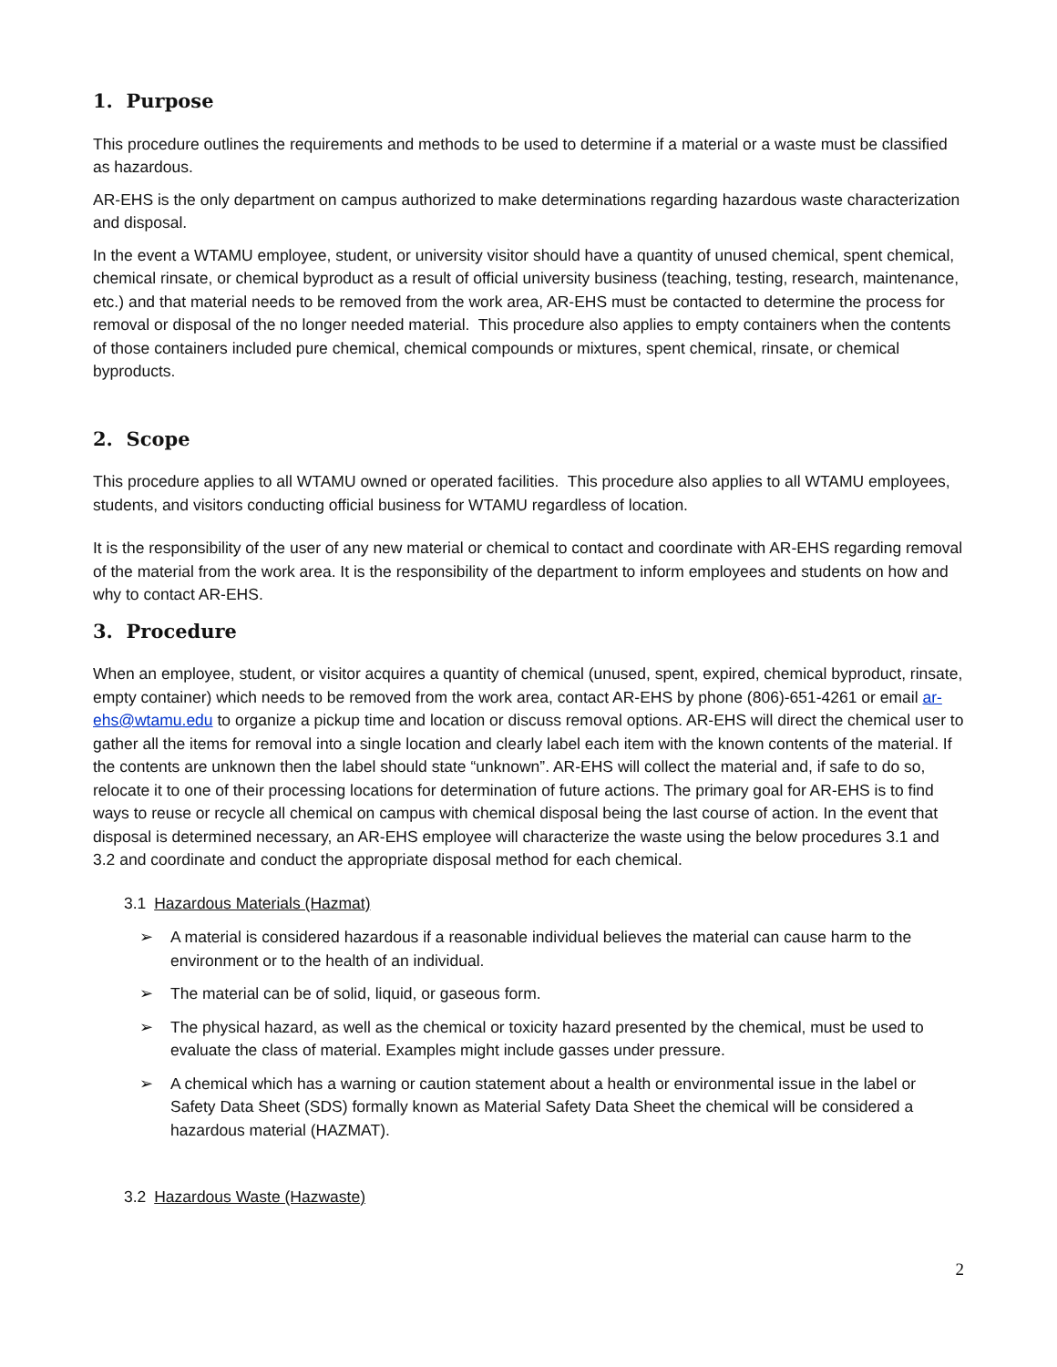1. Purpose
This procedure outlines the requirements and methods to be used to determine if a material or a waste must be classified as hazardous.
AR-EHS is the only department on campus authorized to make determinations regarding hazardous waste characterization and disposal.
In the event a WTAMU employee, student, or university visitor should have a quantity of unused chemical, spent chemical, chemical rinsate, or chemical byproduct as a result of official university business (teaching, testing, research, maintenance, etc.) and that material needs to be removed from the work area, AR-EHS must be contacted to determine the process for removal or disposal of the no longer needed material. This procedure also applies to empty containers when the contents of those containers included pure chemical, chemical compounds or mixtures, spent chemical, rinsate, or chemical byproducts.
2. Scope
This procedure applies to all WTAMU owned or operated facilities. This procedure also applies to all WTAMU employees, students, and visitors conducting official business for WTAMU regardless of location.
It is the responsibility of the user of any new material or chemical to contact and coordinate with AR-EHS regarding removal of the material from the work area. It is the responsibility of the department to inform employees and students on how and why to contact AR-EHS.
3. Procedure
When an employee, student, or visitor acquires a quantity of chemical (unused, spent, expired, chemical byproduct, rinsate, empty container) which needs to be removed from the work area, contact AR-EHS by phone (806)-651-4261 or email ar-ehs@wtamu.edu to organize a pickup time and location or discuss removal options. AR-EHS will direct the chemical user to gather all the items for removal into a single location and clearly label each item with the known contents of the material. If the contents are unknown then the label should state “unknown”. AR-EHS will collect the material and, if safe to do so, relocate it to one of their processing locations for determination of future actions. The primary goal for AR-EHS is to find ways to reuse or recycle all chemical on campus with chemical disposal being the last course of action. In the event that disposal is determined necessary, an AR-EHS employee will characterize the waste using the below procedures 3.1 and 3.2 and coordinate and conduct the appropriate disposal method for each chemical.
3.1 Hazardous Materials (Hazmat)
➢ A material is considered hazardous if a reasonable individual believes the material can cause harm to the environment or to the health of an individual.
➢ The material can be of solid, liquid, or gaseous form.
➢ The physical hazard, as well as the chemical or toxicity hazard presented by the chemical, must be used to evaluate the class of material. Examples might include gasses under pressure.
➢ A chemical which has a warning or caution statement about a health or environmental issue in the label or Safety Data Sheet (SDS) formally known as Material Safety Data Sheet the chemical will be considered a hazardous material (HAZMAT).
3.2 Hazardous Waste (Hazwaste)
2